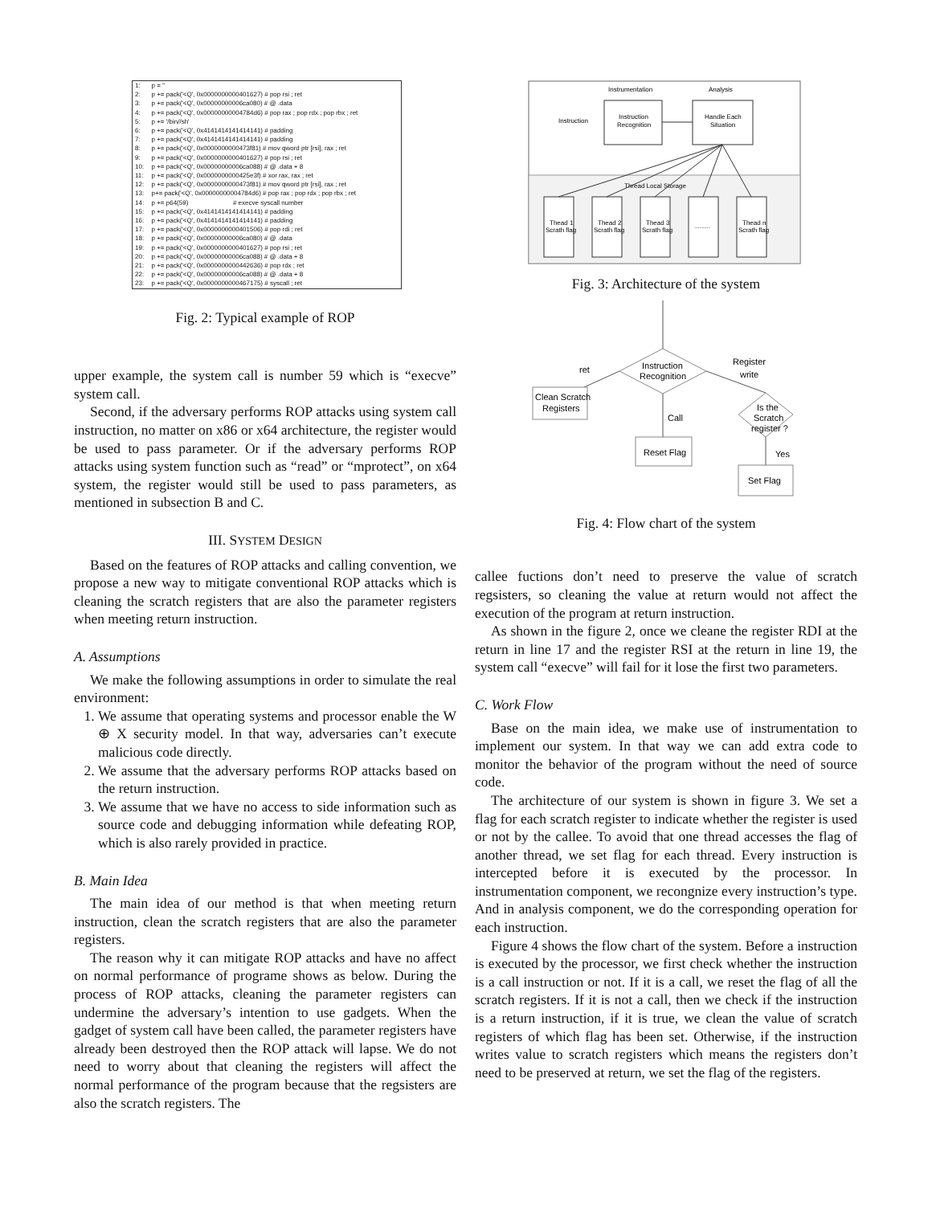| 1: | p = '' |
| 2: | p += pack('<Q', 0x0000000000401627) # pop rsi ; ret |
| 3: | p += pack('<Q', 0x00000000006ca080) # @ .data |
| 4: | p += pack('<Q', 0x00000000004784d6) # pop rax ; pop rdx ; pop rbx ; ret |
| 5: | p += '/bin//sh' |
| 6: | p += pack('<Q', 0x4141414141414141) # padding |
| 7: | p += pack('<Q', 0x4141414141414141) # padding |
| 8: | p += pack('<Q', 0x0000000000473f81) # mov qword ptr [rsi], rax ; ret |
| 9: | p += pack('<Q', 0x0000000000401627) # pop rsi ; ret |
| 10: | p += pack('<Q', 0x00000000006ca088) # @ .data + 8 |
| 11: | p += pack('<Q', 0x0000000000425e3f) # xor rax, rax ; ret |
| 12: | p += pack('<Q', 0x0000000000473f81) # mov qword ptr [rsi], rax ; ret |
| 13: | p+= pack('<Q', 0x00000000004784d6) # pop rax ; pop rdx ; pop rbx ; ret |
| 14: | p += p64(59) # execve syscall number |
| 15: | p += pack('<Q', 0x4141414141414141) # padding |
| 16: | p += pack('<Q', 0x4141414141414141) # padding |
| 17: | p += pack('<Q', 0x0000000000401506) # pop rdi ; ret |
| 18: | p += pack('<Q', 0x00000000006ca080) # @ .data |
| 19: | p += pack('<Q', 0x0000000000401627) # pop rsi ; ret |
| 20: | p += pack('<Q', 0x00000000006ca088) # @ .data + 8 |
| 21: | p += pack('<Q', 0x0000000000442636) # pop rdx ; ret |
| 22: | p += pack('<Q', 0x00000000006ca088) # @ .data + 8 |
| 23: | p += pack('<Q', 0x0000000000467175) # syscall ; ret |
Fig. 2: Typical example of ROP
upper example, the system call is number 59 which is “execve” system call.
Second, if the adversary performs ROP attacks using system call instruction, no matter on x86 or x64 architecture, the register would be used to pass parameter. Or if the adversary performs ROP attacks using system function such as “read” or “mprotect”, on x64 system, the register would still be used to pass parameters, as mentioned in subsection B and C.
III. SYSTEM DESIGN
Based on the features of ROP attacks and calling convention, we propose a new way to mitigate conventional ROP attacks which is cleaning the scratch registers that are also the parameter registers when meeting return instruction.
A. Assumptions
We make the following assumptions in order to simulate the real environment:
1. We assume that operating systems and processor enable the W ⊕ X security model. In that way, adversaries can’t execute malicious code directly.
2. We assume that the adversary performs ROP attacks based on the return instruction.
3. We assume that we have no access to side information such as source code and debugging information while defeating ROP, which is also rarely provided in practice.
B. Main Idea
The main idea of our method is that when meeting return instruction, clean the scratch registers that are also the parameter registers.
The reason why it can mitigate ROP attacks and have no affect on normal performance of programe shows as below. During the process of ROP attacks, cleaning the parameter registers can undermine the adversary’s intention to use gadgets. When the gadget of system call have been called, the parameter registers have already been destroyed then the ROP attack will lapse. We do not need to worry about that cleaning the registers will affect the normal performance of the program because that the regsisters are also the scratch registers. The
Instrumentation
Analysis
Instruction
Instruction
Recognition
Handle Each
Situation
Thread Local Storage
Thead 1
Scrath flag
Thead 2
Scrath flag
Thead 3
Scrath flag
.........
Thead n
Scrath flag
Fig. 3: Architecture of the system
Instruction
Recognition
ret
Register
write
Clean Scratch
Registers
Call
Reset Flag
Is the
Scratch
register ?
Yes
Set Flag
Fig. 4: Flow chart of the system
callee fuctions don’t need to preserve the value of scratch regsisters, so cleaning the value at return would not affect the execution of the program at return instruction.
As shown in the figure 2, once we cleane the register RDI at the return in line 17 and the register RSI at the return in line 19, the system call “execve” will fail for it lose the first two parameters.
C. Work Flow
Base on the main idea, we make use of instrumentation to implement our system. In that way we can add extra code to monitor the behavior of the program without the need of source code.
The architecture of our system is shown in figure 3. We set a flag for each scratch register to indicate whether the register is used or not by the callee. To avoid that one thread accesses the flag of another thread, we set flag for each thread. Every instruction is intercepted before it is executed by the processor. In instrumentation component, we recongnize every instruction’s type. And in analysis component, we do the corresponding operation for each instruction.
Figure 4 shows the flow chart of the system. Before a instruction is executed by the processor, we first check whether the instruction is a call instruction or not. If it is a call, we reset the flag of all the scratch registers. If it is not a call, then we check if the instruction is a return instruction, if it is true, we clean the value of scratch registers of which flag has been set. Otherwise, if the instruction writes value to scratch registers which means the registers don’t need to be preserved at return, we set the flag of the registers.